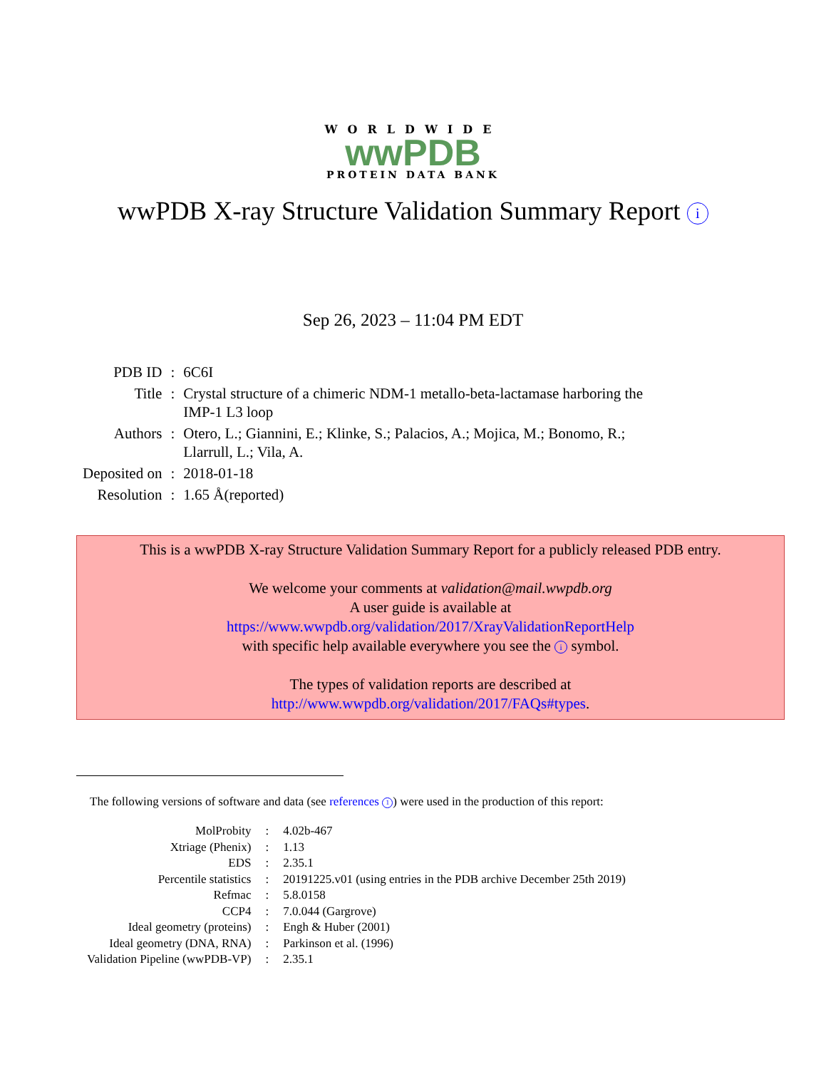WORLDWIDE
wwPDB
PROTEIN DATA BANK
wwPDB X-ray Structure Validation Summary Report i
Sep 26, 2023 – 11:04 PM EDT
| PDB ID | : | 6C6I |
| Title | : | Crystal structure of a chimeric NDM-1 metallo-beta-lactamase harboring the IMP-1 L3 loop |
| Authors | : | Otero, L.; Giannini, E.; Klinke, S.; Palacios, A.; Mojica, M.; Bonomo, R.; Llarrull, L.; Vila, A. |
| Deposited on | : | 2018-01-18 |
| Resolution | : | 1.65 Å(reported) |
This is a wwPDB X-ray Structure Validation Summary Report for a publicly released PDB entry.
We welcome your comments at validation@mail.wwpdb.org
A user guide is available at
https://www.wwpdb.org/validation/2017/XrayValidationReportHelp
with specific help available everywhere you see the i symbol.
The types of validation reports are described at
http://www.wwpdb.org/validation/2017/FAQs#types.
The following versions of software and data (see references 1) were used in the production of this report:
| MolProbity | : | 4.02b-467 |
| Xtriage (Phenix) | : | 1.13 |
| EDS | : | 2.35.1 |
| Percentile statistics | : | 20191225.v01 (using entries in the PDB archive December 25th 2019) |
| Refmac | : | 5.8.0158 |
| CCP4 | : | 7.0.044 (Gargrove) |
| Ideal geometry (proteins) | : | Engh & Huber (2001) |
| Ideal geometry (DNA, RNA) | : | Parkinson et al. (1996) |
| Validation Pipeline (wwPDB-VP) | : | 2.35.1 |